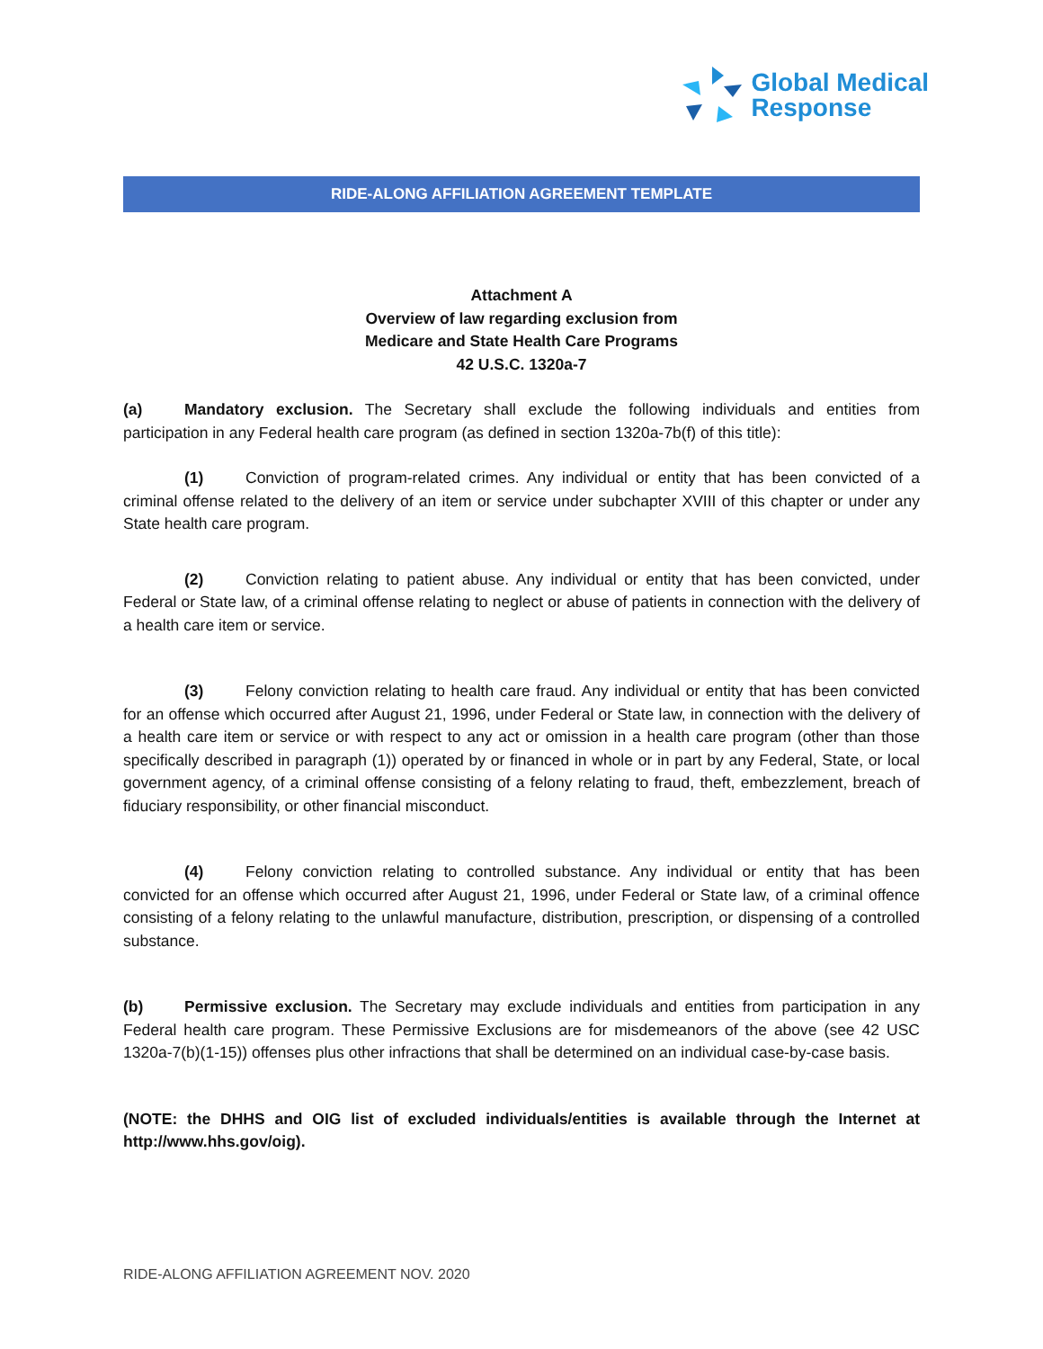Global Medical
Response
RIDE-ALONG AFFILIATION AGREEMENT TEMPLATE
Attachment A
Overview of law regarding exclusion from
Medicare and State Health Care Programs
42 U.S.C. 1320a-7
(a) Mandatory exclusion. The Secretary shall exclude the following individuals and entities from participation in any Federal health care program (as defined in section 1320a-7b(f) of this title):
(1) Conviction of program-related crimes. Any individual or entity that has been convicted of a criminal offense related to the delivery of an item or service under subchapter XVIII of this chapter or under any State health care program.
(2) Conviction relating to patient abuse. Any individual or entity that has been convicted, under Federal or State law, of a criminal offense relating to neglect or abuse of patients in connection with the delivery of a health care item or service.
(3) Felony conviction relating to health care fraud. Any individual or entity that has been convicted for an offense which occurred after August 21, 1996, under Federal or State law, in connection with the delivery of a health care item or service or with respect to any act or omission in a health care program (other than those specifically described in paragraph (1)) operated by or financed in whole or in part by any Federal, State, or local government agency, of a criminal offense consisting of a felony relating to fraud, theft, embezzlement, breach of fiduciary responsibility, or other financial misconduct.
(4) Felony conviction relating to controlled substance. Any individual or entity that has been convicted for an offense which occurred after August 21, 1996, under Federal or State law, of a criminal offence consisting of a felony relating to the unlawful manufacture, distribution, prescription, or dispensing of a controlled substance.
(b) Permissive exclusion. The Secretary may exclude individuals and entities from participation in any Federal health care program. These Permissive Exclusions are for misdemeanors of the above (see 42 USC 1320a-7(b)(1-15)) offenses plus other infractions that shall be determined on an individual case-by-case basis.
(NOTE: the DHHS and OIG list of excluded individuals/entities is available through the Internet at http://www.hhs.gov/oig).
RIDE-ALONG AFFILIATION AGREEMENT NOV. 2020